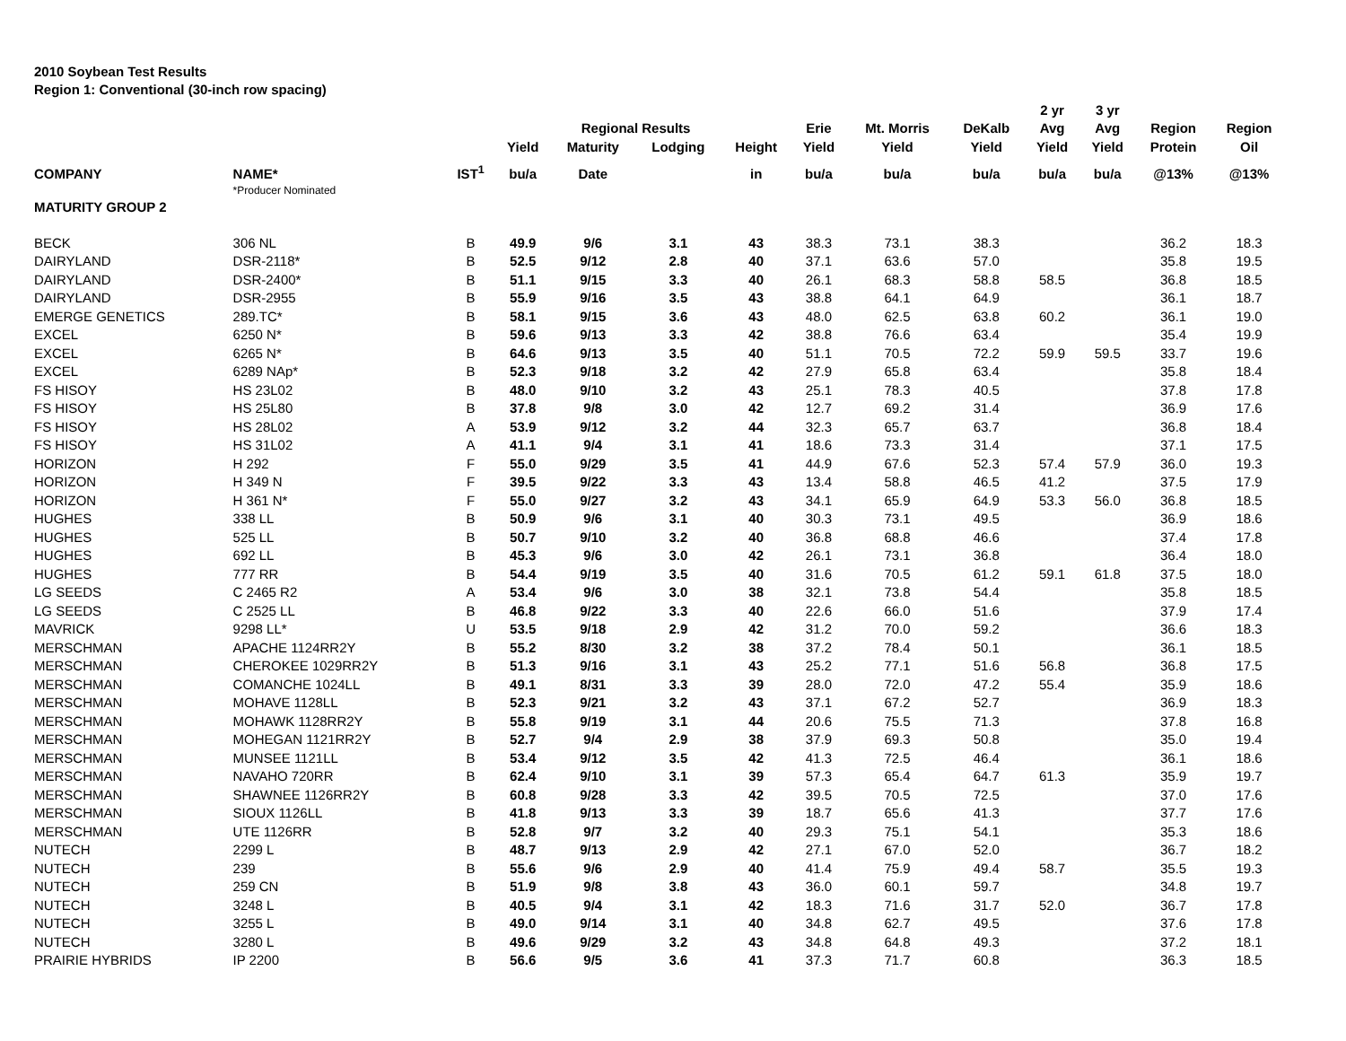2010 Soybean Test Results
Region 1: Conventional (30-inch row spacing)
| | | | | | | | | | | 2 yr | 3 yr | | |
| --- | --- | --- | --- | --- | --- | --- | --- | --- | --- | --- | --- | --- | --- |
| | | | | Regional Results | | | Erie | Mt. Morris | DeKalb | Avg | Avg | Region | Region |
| | | | Yield | Maturity | Lodging | Height | Yield | Yield | Yield | Yield | Yield | Protein | Oil |
| COMPANY | NAME* | IST<sup>1</sup> | bu/a | Date | | in | bu/a | bu/a | bu/a | bu/a | bu/a | @13% | @13% |
| | *Producer Nominated | | | | | | | | | | | | |
| MATURITY GROUP 2 | | | | | | | | | | | | | |
| BECK | 306 NL | B | 49.9 | 9/6 | 3.1 | 43 | 38.3 | 73.1 | 38.3 | | | 36.2 | 18.3 |
| DAIRYLAND | DSR-2118* | B | 52.5 | 9/12 | 2.8 | 40 | 37.1 | 63.6 | 57.0 | | | 35.8 | 19.5 |
| DAIRYLAND | DSR-2400* | B | 51.1 | 9/15 | 3.3 | 40 | 26.1 | 68.3 | 58.8 | 58.5 | | 36.8 | 18.5 |
| DAIRYLAND | DSR-2955 | B | 55.9 | 9/16 | 3.5 | 43 | 38.8 | 64.1 | 64.9 | | | 36.1 | 18.7 |
| EMERGE GENETICS | 289.TC* | B | 58.1 | 9/15 | 3.6 | 43 | 48.0 | 62.5 | 63.8 | 60.2 | | 36.1 | 19.0 |
| EXCEL | 6250 N* | B | 59.6 | 9/13 | 3.3 | 42 | 38.8 | 76.6 | 63.4 | | | 35.4 | 19.9 |
| EXCEL | 6265 N* | B | 64.6 | 9/13 | 3.5 | 40 | 51.1 | 70.5 | 72.2 | 59.9 | 59.5 | 33.7 | 19.6 |
| EXCEL | 6289 NAp* | B | 52.3 | 9/18 | 3.2 | 42 | 27.9 | 65.8 | 63.4 | | | 35.8 | 18.4 |
| FS HISOY | HS 23L02 | B | 48.0 | 9/10 | 3.2 | 43 | 25.1 | 78.3 | 40.5 | | | 37.8 | 17.8 |
| FS HISOY | HS 25L80 | B | 37.8 | 9/8 | 3.0 | 42 | 12.7 | 69.2 | 31.4 | | | 36.9 | 17.6 |
| FS HISOY | HS 28L02 | A | 53.9 | 9/12 | 3.2 | 44 | 32.3 | 65.7 | 63.7 | | | 36.8 | 18.4 |
| FS HISOY | HS 31L02 | A | 41.1 | 9/4 | 3.1 | 41 | 18.6 | 73.3 | 31.4 | | | 37.1 | 17.5 |
| HORIZON | H 292 | F | 55.0 | 9/29 | 3.5 | 41 | 44.9 | 67.6 | 52.3 | 57.4 | 57.9 | 36.0 | 19.3 |
| HORIZON | H 349 N | F | 39.5 | 9/22 | 3.3 | 43 | 13.4 | 58.8 | 46.5 | 41.2 | | 37.5 | 17.9 |
| HORIZON | H 361 N* | F | 55.0 | 9/27 | 3.2 | 43 | 34.1 | 65.9 | 64.9 | 53.3 | 56.0 | 36.8 | 18.5 |
| HUGHES | 338 LL | B | 50.9 | 9/6 | 3.1 | 40 | 30.3 | 73.1 | 49.5 | | | 36.9 | 18.6 |
| HUGHES | 525 LL | B | 50.7 | 9/10 | 3.2 | 40 | 36.8 | 68.8 | 46.6 | | | 37.4 | 17.8 |
| HUGHES | 692 LL | B | 45.3 | 9/6 | 3.0 | 42 | 26.1 | 73.1 | 36.8 | | | 36.4 | 18.0 |
| HUGHES | 777 RR | B | 54.4 | 9/19 | 3.5 | 40 | 31.6 | 70.5 | 61.2 | 59.1 | 61.8 | 37.5 | 18.0 |
| LG SEEDS | C 2465 R2 | A | 53.4 | 9/6 | 3.0 | 38 | 32.1 | 73.8 | 54.4 | | | 35.8 | 18.5 |
| LG SEEDS | C 2525 LL | B | 46.8 | 9/22 | 3.3 | 40 | 22.6 | 66.0 | 51.6 | | | 37.9 | 17.4 |
| MAVRICK | 9298 LL* | U | 53.5 | 9/18 | 2.9 | 42 | 31.2 | 70.0 | 59.2 | | | 36.6 | 18.3 |
| MERSCHMAN | APACHE 1124RR2Y | B | 55.2 | 8/30 | 3.2 | 38 | 37.2 | 78.4 | 50.1 | | | 36.1 | 18.5 |
| MERSCHMAN | CHEROKEE 1029RR2Y | B | 51.3 | 9/16 | 3.1 | 43 | 25.2 | 77.1 | 51.6 | 56.8 | | 36.8 | 17.5 |
| MERSCHMAN | COMANCHE 1024LL | B | 49.1 | 8/31 | 3.3 | 39 | 28.0 | 72.0 | 47.2 | 55.4 | | 35.9 | 18.6 |
| MERSCHMAN | MOHAVE 1128LL | B | 52.3 | 9/21 | 3.2 | 43 | 37.1 | 67.2 | 52.7 | | | 36.9 | 18.3 |
| MERSCHMAN | MOHAWK 1128RR2Y | B | 55.8 | 9/19 | 3.1 | 44 | 20.6 | 75.5 | 71.3 | | | 37.8 | 16.8 |
| MERSCHMAN | MOHEGAN 1121RR2Y | B | 52.7 | 9/4 | 2.9 | 38 | 37.9 | 69.3 | 50.8 | | | 35.0 | 19.4 |
| MERSCHMAN | MUNSEE 1121LL | B | 53.4 | 9/12 | 3.5 | 42 | 41.3 | 72.5 | 46.4 | | | 36.1 | 18.6 |
| MERSCHMAN | NAVAHO 720RR | B | 62.4 | 9/10 | 3.1 | 39 | 57.3 | 65.4 | 64.7 | 61.3 | | 35.9 | 19.7 |
| MERSCHMAN | SHAWNEE 1126RR2Y | B | 60.8 | 9/28 | 3.3 | 42 | 39.5 | 70.5 | 72.5 | | | 37.0 | 17.6 |
| MERSCHMAN | SIOUX 1126LL | B | 41.8 | 9/13 | 3.3 | 39 | 18.7 | 65.6 | 41.3 | | | 37.7 | 17.6 |
| MERSCHMAN | UTE 1126RR | B | 52.8 | 9/7 | 3.2 | 40 | 29.3 | 75.1 | 54.1 | | | 35.3 | 18.6 |
| NUTECH | 2299 L | B | 48.7 | 9/13 | 2.9 | 42 | 27.1 | 67.0 | 52.0 | | | 36.7 | 18.2 |
| NUTECH | 239 | B | 55.6 | 9/6 | 2.9 | 40 | 41.4 | 75.9 | 49.4 | 58.7 | | 35.5 | 19.3 |
| NUTECH | 259 CN | B | 51.9 | 9/8 | 3.8 | 43 | 36.0 | 60.1 | 59.7 | | | 34.8 | 19.7 |
| NUTECH | 3248 L | B | 40.5 | 9/4 | 3.1 | 42 | 18.3 | 71.6 | 31.7 | 52.0 | | 36.7 | 17.8 |
| NUTECH | 3255 L | B | 49.0 | 9/14 | 3.1 | 40 | 34.8 | 62.7 | 49.5 | | | 37.6 | 17.8 |
| NUTECH | 3280 L | B | 49.6 | 9/29 | 3.2 | 43 | 34.8 | 64.8 | 49.3 | | | 37.2 | 18.1 |
| PRAIRIE HYBRIDS | IP 2200 | B | 56.6 | 9/5 | 3.6 | 41 | 37.3 | 71.7 | 60.8 | | | 36.3 | 18.5 |